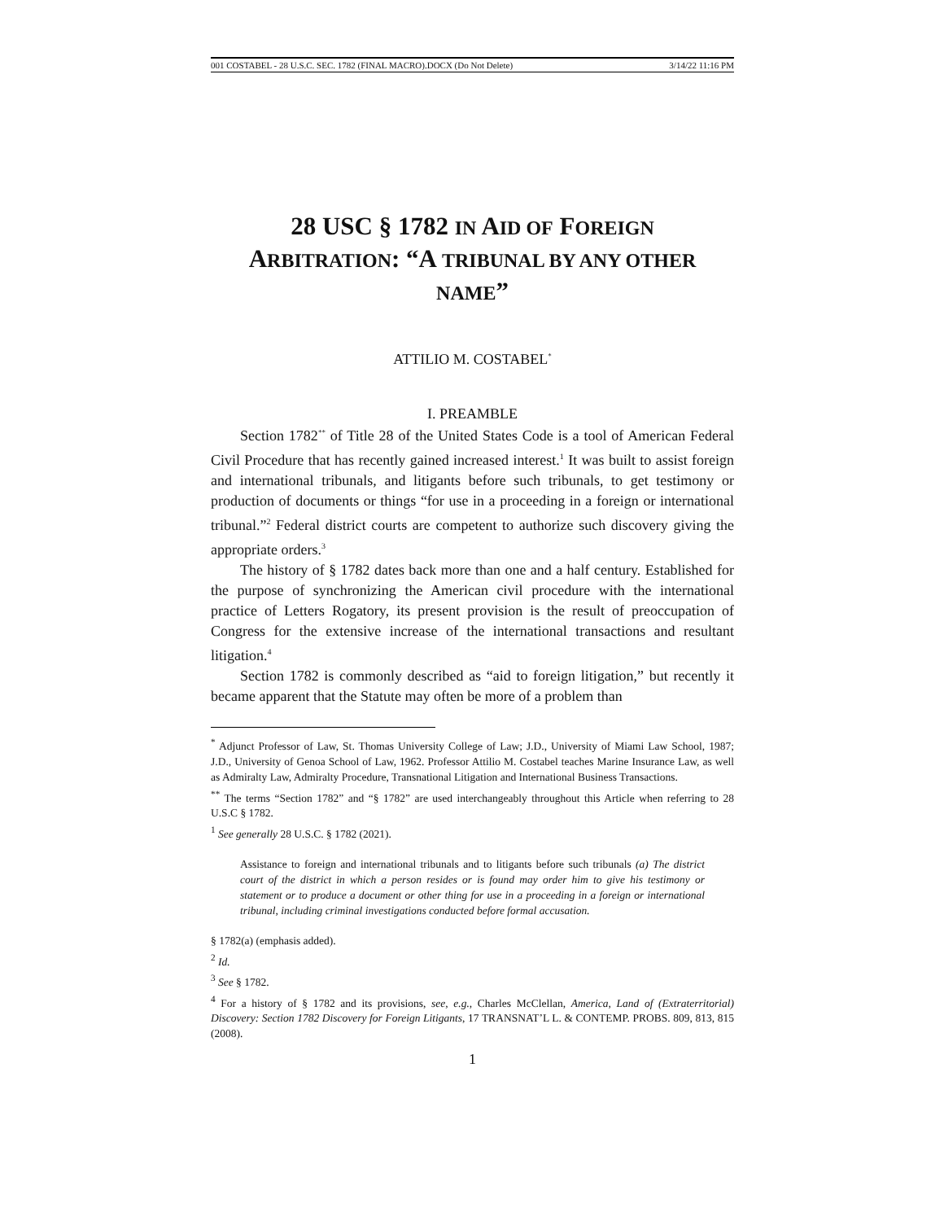001 COSTABEL - 28 U.S.C. SEC. 1782 (FINAL MACRO).DOCX (Do Not Delete) 3/14/22 11:16 PM
28 USC § 1782 IN AID OF FOREIGN
ARBITRATION: “A TRIBUNAL BY ANY OTHER
NAME”
ATTILIO M. COSTABEL<sup>*</sup>
I. PREAMBLE
Section 1782<sup>**</sup> of Title 28 of the United States Code is a tool of American Federal Civil Procedure that has recently gained increased interest.<sup>1</sup> It was built to assist foreign and international tribunals, and litigants before such tribunals, to get testimony or production of documents or things “for use in a proceeding in a foreign or international tribunal.”<sup>2</sup> Federal district courts are competent to authorize such discovery giving the appropriate orders.<sup>3</sup>
The history of § 1782 dates back more than one and a half century. Established for the purpose of synchronizing the American civil procedure with the international practice of Letters Rogatory, its present provision is the result of preoccupation of Congress for the extensive increase of the international transactions and resultant litigation.<sup>4</sup>
Section 1782 is commonly described as “aid to foreign litigation,” but recently it became apparent that the Statute may often be more of a problem than
<sup>*</sup> Adjunct Professor of Law, St. Thomas University College of Law; J.D., University of Miami Law School, 1987; J.D., University of Genoa School of Law, 1962. Professor Attilio M. Costabel teaches Marine Insurance Law, as well as Admiralty Law, Admiralty Procedure, Transnational Litigation and International Business Transactions.
<sup>**</sup> The terms “Section 1782” and “§ 1782” are used interchangeably throughout this Article when referring to 28 U.S.C § 1782.
<sup>1</sup> See generally 28 U.S.C. § 1782 (2021).
Assistance to foreign and international tribunals and to litigants before such tribunals (a) The district court of the district in which a person resides or is found may order him to give his testimony or statement or to produce a document or other thing for use in a proceeding in a foreign or international tribunal, including criminal investigations conducted before formal accusation.
§ 1782(a) (emphasis added).
<sup>2</sup> Id.
<sup>3</sup> See § 1782.
<sup>4</sup> For a history of § 1782 and its provisions, see, e.g., Charles McClellan, America, Land of (Extraterritorial) Discovery: Section 1782 Discovery for Foreign Litigants, 17 TRANSNAT’L L. & CONTEMP. PROBS. 809, 813, 815 (2008).
1